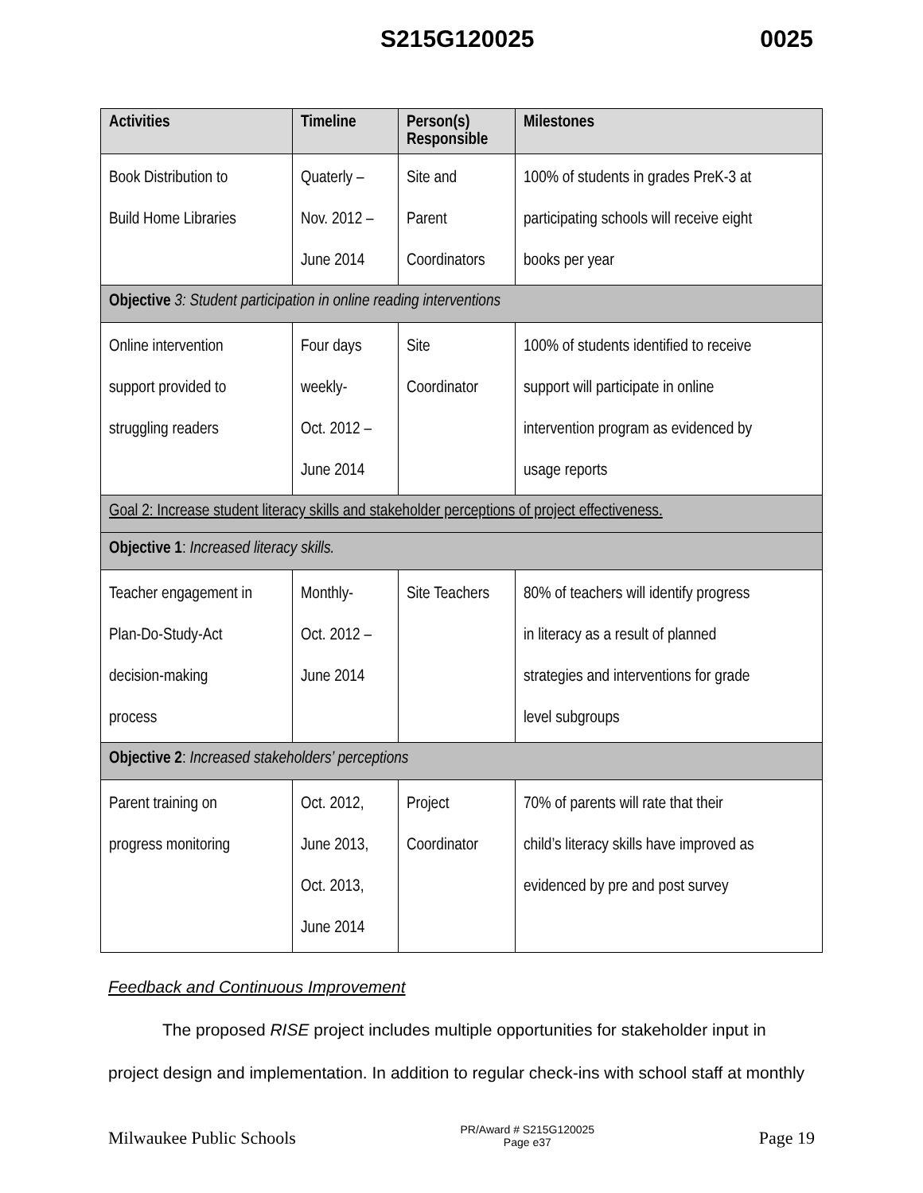S215G120025 0025
| Activities | Timeline | Person(s) Responsible | Milestones |
| --- | --- | --- | --- |
| Book Distribution to Build Home Libraries | Quaterly – Nov. 2012 – June 2014 | Site and Parent Coordinators | 100% of students in grades PreK-3 at participating schools will receive eight books per year |
| Objective 3: Student participation in online reading interventions | | | |
| Online intervention support provided to struggling readers | Four days weekly- Oct. 2012 – June 2014 | Site Coordinator | 100% of students identified to receive support will participate in online intervention program as evidenced by usage reports |
| Goal 2: Increase student literacy skills and stakeholder perceptions of project effectiveness. | | | |
| Objective 1 : Increased literacy skills. | | | |
| Teacher engagement in Plan-Do-Study-Act decision-making process | Monthly- Oct. 2012 – June 2014 | Site Teachers | 80% of teachers will identify progress in literacy as a result of planned strategies and interventions for grade level subgroups |
| Objective 2 : Increased stakeholders’ perceptions | | | |
| Parent training on progress monitoring | Oct. 2012, June 2013, Oct. 2013, June 2014 | Project Coordinator | 70% of parents will rate that their child’s literacy skills have improved as evidenced by pre and post survey |
Feedback and Continuous Improvement
The proposed RISE project includes multiple opportunities for stakeholder input in project design and implementation. In addition to regular check-ins with school staff at monthly
Milwaukee Public Schools PR/Award # S215G120025
Page e37 Page 19